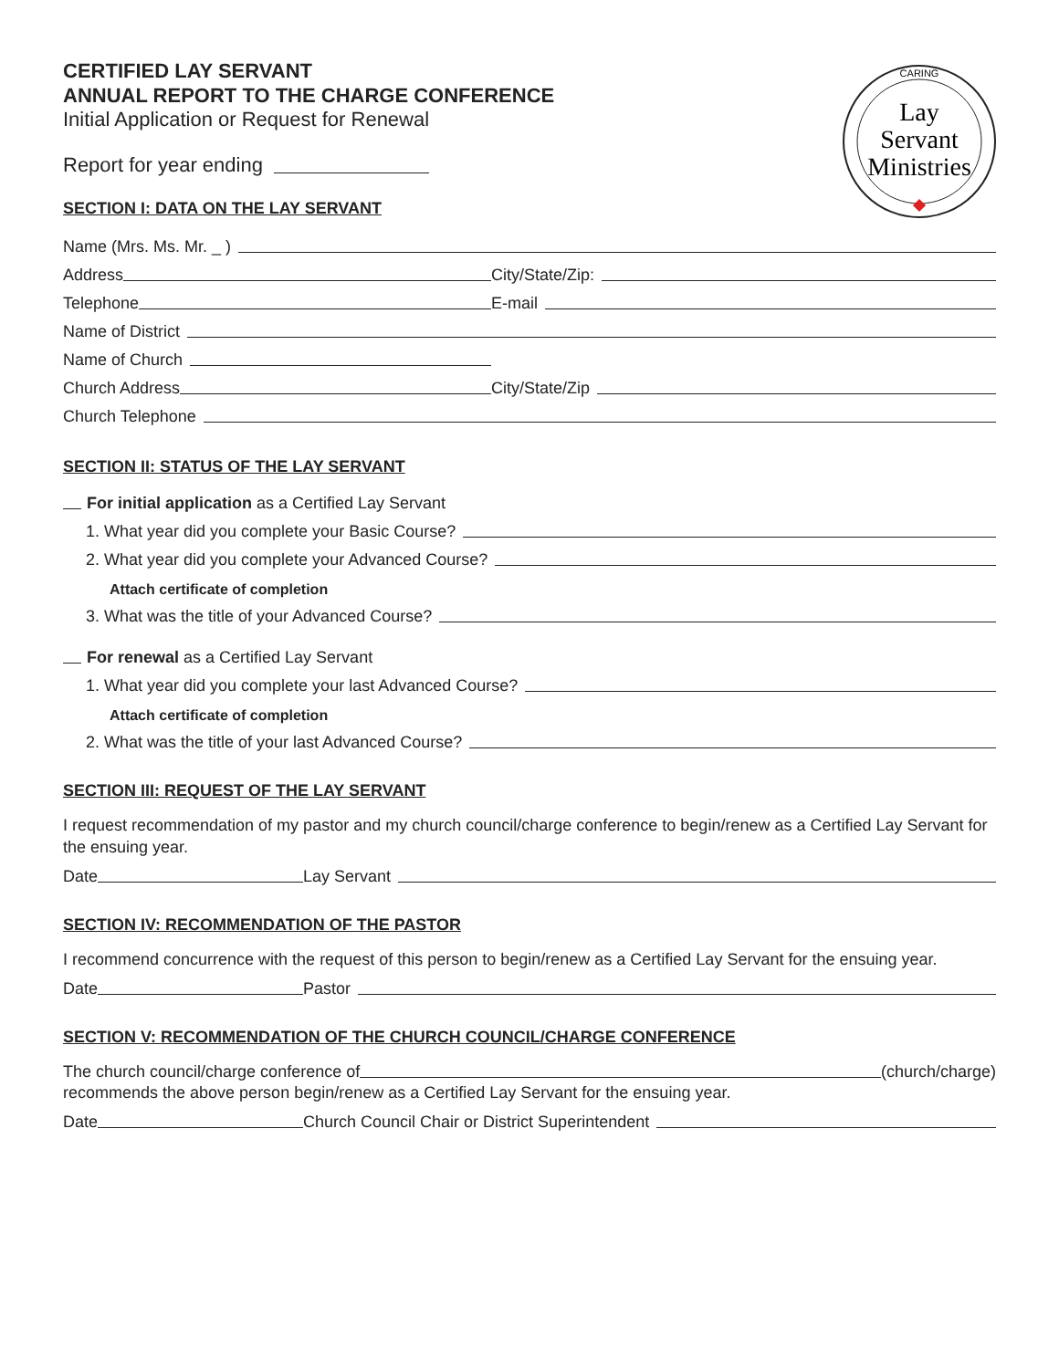CARING
Lay
Servant
Ministries
CERTIFIED LAY SERVANT
ANNUAL REPORT TO THE CHARGE CONFERENCE
Initial Application or Request for Renewal
Report for year ending
SECTION I: DATA ON THE LAY SERVANT
Name (Mrs. Ms. Mr. _ )
Address City/State/Zip:
Telephone E-mail
Name of District
Name of Church
Church Address City/State/Zip
Church Telephone
SECTION II: STATUS OF THE LAY SERVANT
For initial application as a Certified Lay Servant
1. What year did you complete your Basic Course?
2. What year did you complete your Advanced Course?
Attach certificate of completion
3. What was the title of your Advanced Course?
For renewal as a Certified Lay Servant
1. What year did you complete your last Advanced Course?
Attach certificate of completion
2. What was the title of your last Advanced Course?
SECTION III: REQUEST OF THE LAY SERVANT
I request recommendation of my pastor and my church council/charge conference to begin/renew as a Certified Lay Servant for the ensuing year.
Date Lay Servant
SECTION IV: RECOMMENDATION OF THE PASTOR
I recommend concurrence with the request of this person to begin/renew as a Certified Lay Servant for the ensuing year.
Date Pastor
SECTION V: RECOMMENDATION OF THE CHURCH COUNCIL/CHARGE CONFERENCE
The church council/charge conference of (church/charge)
recommends the above person begin/renew as a Certified Lay Servant for the ensuing year.
Date Church Council Chair or District Superintendent